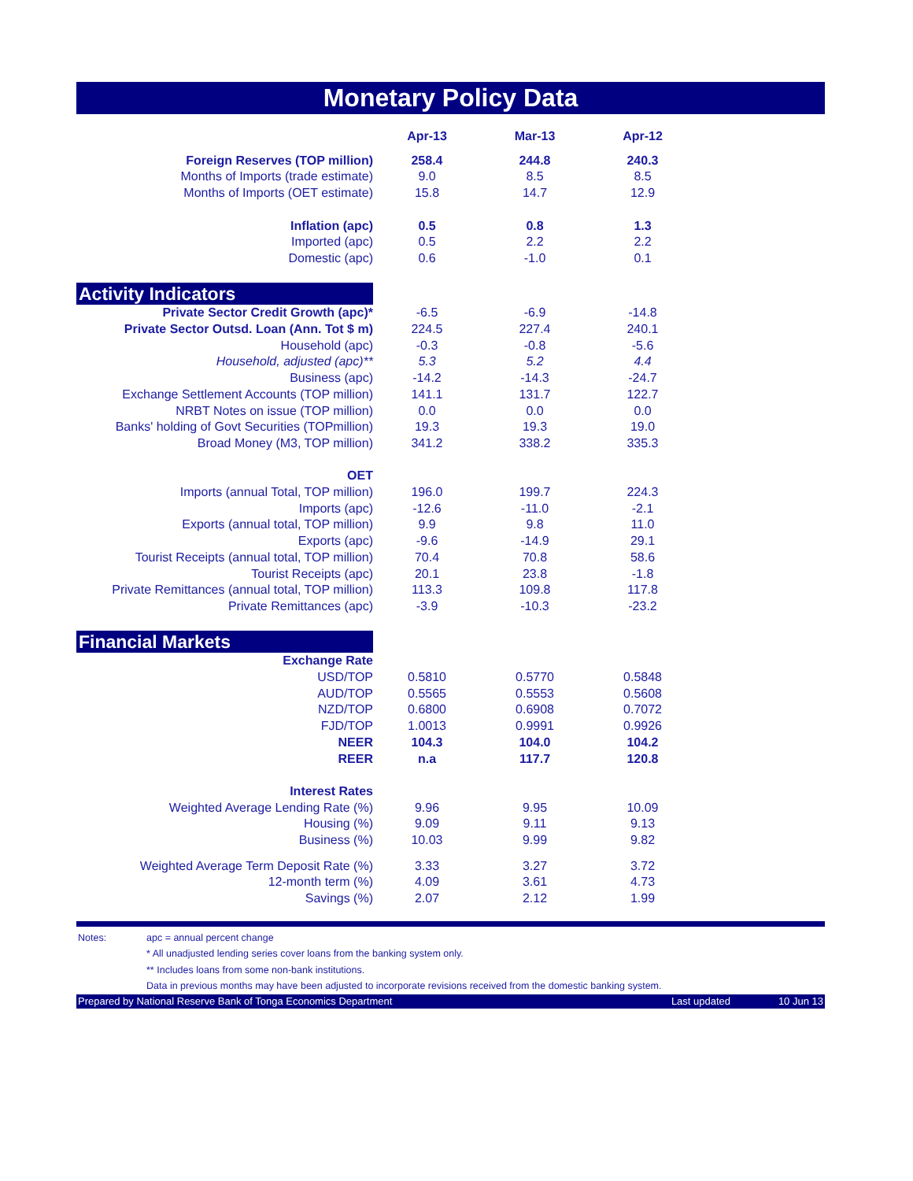Monetary Policy Data
| | Apr-13 | Mar-13 | Apr-12 | |
| --- | --- | --- | --- | --- |
| Foreign Reserves (TOP million) | 258.4 | 244.8 | 240.3 | |
| Months of Imports (trade estimate) | 9.0 | 8.5 | 8.5 | |
| Months of Imports (OET estimate) | 15.8 | 14.7 | 12.9 | |
| Inflation (apc) | 0.5 | 0.8 | 1.3 | |
| Imported (apc) | 0.5 | 2.2 | 2.2 | |
| Domestic (apc) | 0.6 | -1.0 | 0.1 | |
| Activity Indicators | | | | |
| Private Sector Credit Growth (apc)* | -6.5 | -6.9 | -14.8 | |
| Private Sector Outsd. Loan (Ann. Tot $ m) | 224.5 | 227.4 | 240.1 | |
| Household (apc) | -0.3 | -0.8 | -5.6 | |
| Household, adjusted (apc)** | 5.3 | 5.2 | 4.4 | |
| Business (apc) | -14.2 | -14.3 | -24.7 | |
| Exchange Settlement Accounts (TOP million) | 141.1 | 131.7 | 122.7 | |
| NRBT Notes on issue (TOP million) | 0.0 | 0.0 | 0.0 | |
| Banks' holding of Govt Securities (TOPmillion) | 19.3 | 19.3 | 19.0 | |
| Broad Money (M3, TOP million) | 341.2 | 338.2 | 335.3 | |
| OET | | | | |
| Imports (annual Total, TOP million) | 196.0 | 199.7 | 224.3 | |
| Imports (apc) | -12.6 | -11.0 | -2.1 | |
| Exports (annual total, TOP million) | 9.9 | 9.8 | 11.0 | |
| Exports (apc) | -9.6 | -14.9 | 29.1 | |
| Tourist Receipts (annual total, TOP million) | 70.4 | 70.8 | 58.6 | |
| Tourist Receipts (apc) | 20.1 | 23.8 | -1.8 | |
| Private Remittances (annual total, TOP million) | 113.3 | 109.8 | 117.8 | |
| Private Remittances (apc) | -3.9 | -10.3 | -23.2 | |
| Financial Markets | | | | |
| Exchange Rate | | | | |
| USD/TOP | 0.5810 | 0.5770 | 0.5848 | |
| AUD/TOP | 0.5565 | 0.5553 | 0.5608 | |
| NZD/TOP | 0.6800 | 0.6908 | 0.7072 | |
| FJD/TOP | 1.0013 | 0.9991 | 0.9926 | |
| NEER | 104.3 | 104.0 | 104.2 | |
| REER | n.a | 117.7 | 120.8 | |
| Interest Rates | | | | |
| Weighted Average Lending Rate (%) | 9.96 | 9.95 | 10.09 | |
| Housing (%) | 9.09 | 9.11 | 9.13 | |
| Business (%) | 10.03 | 9.99 | 9.82 | |
| Weighted Average Term Deposit Rate (%) | 3.33 | 3.27 | 3.72 | |
| 12-month term (%) | 4.09 | 3.61 | 4.73 | |
| Savings (%) | 2.07 | 2.12 | 1.99 | |
Notes: apc = annual percent change
* All unadjusted lending series cover loans from the banking system only.
** Includes loans from some non-bank institutions.
Data in previous months may have been adjusted to incorporate revisions received from the domestic banking system.
Prepared by National Reserve Bank of Tonga Economics Department Last updated 10 Jun 13